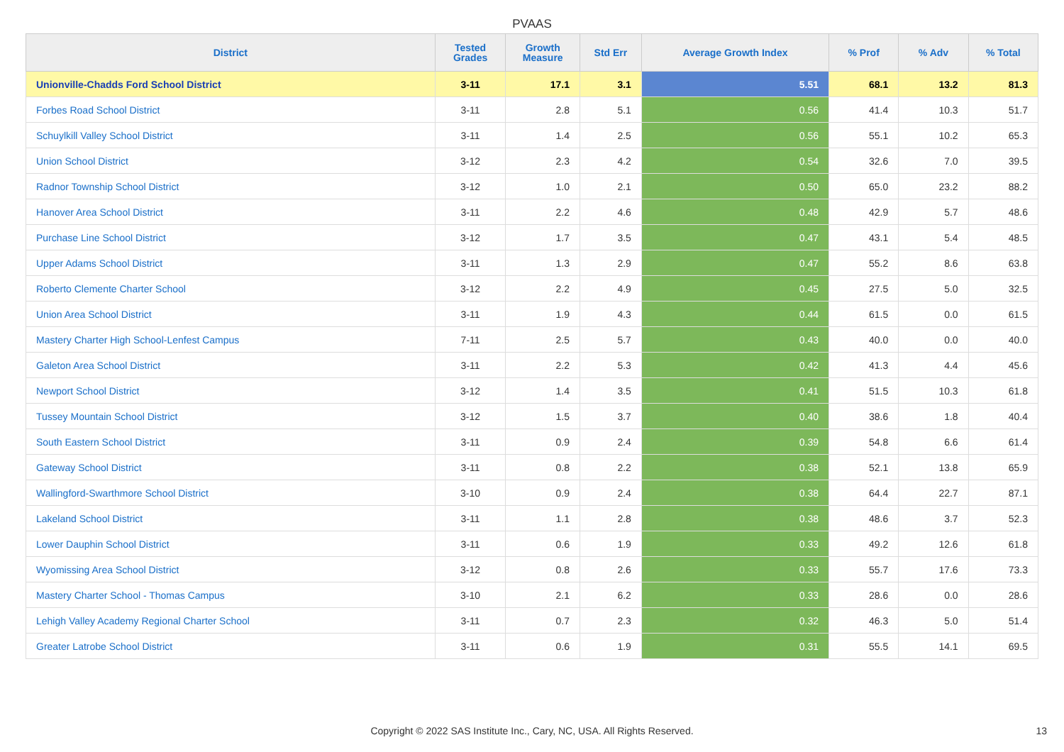PVAAS
| District | Tested Grades | Growth Measure | Std Err | Average Growth Index | % Prof | % Adv | % Total |
| --- | --- | --- | --- | --- | --- | --- | --- |
| Unionville-Chadds Ford School District | 3-11 | 17.1 | 3.1 | 5.51 | 68.1 | 13.2 | 81.3 |
| Forbes Road School District | 3-11 | 2.8 | 5.1 | 0.56 | 41.4 | 10.3 | 51.7 |
| Schuylkill Valley School District | 3-11 | 1.4 | 2.5 | 0.56 | 55.1 | 10.2 | 65.3 |
| Union School District | 3-12 | 2.3 | 4.2 | 0.54 | 32.6 | 7.0 | 39.5 |
| Radnor Township School District | 3-12 | 1.0 | 2.1 | 0.50 | 65.0 | 23.2 | 88.2 |
| Hanover Area School District | 3-11 | 2.2 | 4.6 | 0.48 | 42.9 | 5.7 | 48.6 |
| Purchase Line School District | 3-12 | 1.7 | 3.5 | 0.47 | 43.1 | 5.4 | 48.5 |
| Upper Adams School District | 3-11 | 1.3 | 2.9 | 0.47 | 55.2 | 8.6 | 63.8 |
| Roberto Clemente Charter School | 3-12 | 2.2 | 4.9 | 0.45 | 27.5 | 5.0 | 32.5 |
| Union Area School District | 3-11 | 1.9 | 4.3 | 0.44 | 61.5 | 0.0 | 61.5 |
| Mastery Charter High School-Lenfest Campus | 7-11 | 2.5 | 5.7 | 0.43 | 40.0 | 0.0 | 40.0 |
| Galeton Area School District | 3-11 | 2.2 | 5.3 | 0.42 | 41.3 | 4.4 | 45.6 |
| Newport School District | 3-12 | 1.4 | 3.5 | 0.41 | 51.5 | 10.3 | 61.8 |
| Tussey Mountain School District | 3-12 | 1.5 | 3.7 | 0.40 | 38.6 | 1.8 | 40.4 |
| South Eastern School District | 3-11 | 0.9 | 2.4 | 0.39 | 54.8 | 6.6 | 61.4 |
| Gateway School District | 3-11 | 0.8 | 2.2 | 0.38 | 52.1 | 13.8 | 65.9 |
| Wallingford-Swarthmore School District | 3-10 | 0.9 | 2.4 | 0.38 | 64.4 | 22.7 | 87.1 |
| Lakeland School District | 3-11 | 1.1 | 2.8 | 0.38 | 48.6 | 3.7 | 52.3 |
| Lower Dauphin School District | 3-11 | 0.6 | 1.9 | 0.33 | 49.2 | 12.6 | 61.8 |
| Wyomissing Area School District | 3-12 | 0.8 | 2.6 | 0.33 | 55.7 | 17.6 | 73.3 |
| Mastery Charter School - Thomas Campus | 3-10 | 2.1 | 6.2 | 0.33 | 28.6 | 0.0 | 28.6 |
| Lehigh Valley Academy Regional Charter School | 3-11 | 0.7 | 2.3 | 0.32 | 46.3 | 5.0 | 51.4 |
| Greater Latrobe School District | 3-11 | 0.6 | 1.9 | 0.31 | 55.5 | 14.1 | 69.5 |
Copyright © 2022 SAS Institute Inc., Cary, NC, USA. All Rights Reserved.
13